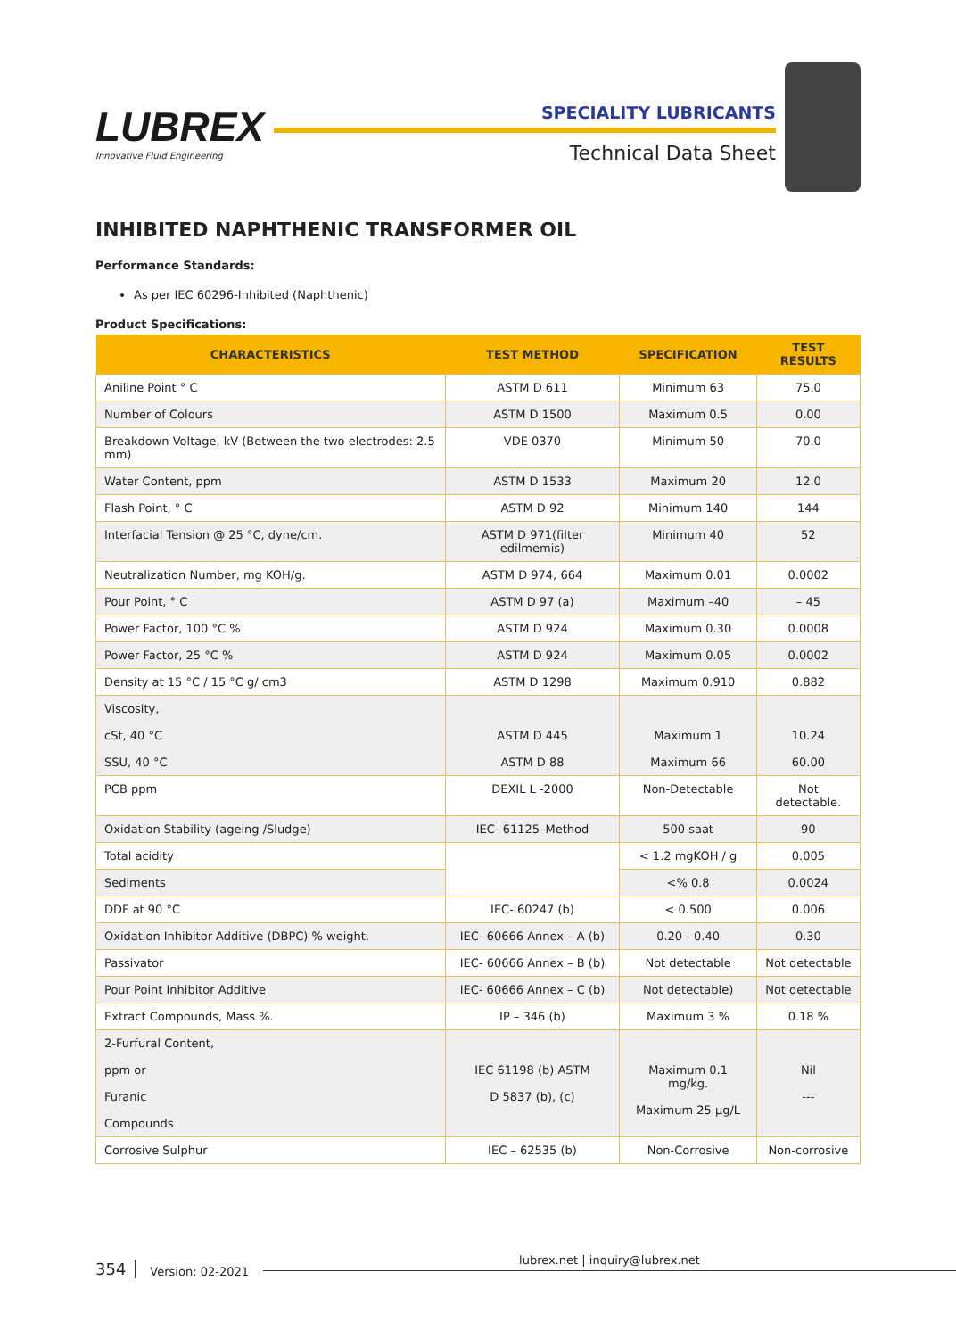LUBREX
Innovative Fluid Engineering
SPECIALITY LUBRICANTS
Technical Data Sheet
INHIBITED NAPHTHENIC TRANSFORMER OIL
Performance Standards:
As per IEC 60296-Inhibited (Naphthenic)
Product Specifications:
| CHARACTERISTICS | TEST METHOD | SPECIFICATION | TEST RESULTS |
| --- | --- | --- | --- |
| Aniline Point ° C | ASTM D 611 | Minimum 63 | 75.0 |
| Number of Colours | ASTM D 1500 | Maximum 0.5 | 0.00 |
| Breakdown Voltage, kV (Between the two electrodes: 2.5 mm) | VDE 0370 | Minimum 50 | 70.0 |
| Water Content, ppm | ASTM D 1533 | Maximum 20 | 12.0 |
| Flash Point, ° C | ASTM D 92 | Minimum 140 | 144 |
| Interfacial Tension @ 25 °C, dyne/cm. | ASTM D 971(filter edilmemis) | Minimum 40 | 52 |
| Neutralization Number, mg KOH/g. | ASTM D 974, 664 | Maximum 0.01 | 0.0002 |
| Pour Point, ° C | ASTM D 97 (a) | Maximum –40 | – 45 |
| Power Factor, 100 °C % | ASTM D 924 | Maximum 0.30 | 0.0008 |
| Power Factor, 25 °C % | ASTM D 924 | Maximum 0.05 | 0.0002 |
| Density at 15 °C / 15 °C g/ cm3 | ASTM D 1298 | Maximum 0.910 | 0.882 |
| Viscosity, cSt, 40 °C SSU, 40 °C | ASTM D 445 ASTM D 88 | Maximum 1 Maximum 66 | 10.24 60.00 |
| PCB ppm | DEXIL L -2000 | Non-Detectable | Not detectable. |
| Oxidation Stability (ageing /Sludge) | IEC- 61125–Method | 500 saat | 90 |
| Total acidity | | < 1.2 mgKOH / g | 0.005 |
| Sediments | | <% 0.8 | 0.0024 |
| DDF at 90 °C | IEC- 60247 (b) | < 0.500 | 0.006 |
| Oxidation Inhibitor Additive (DBPC) % weight. | IEC- 60666 Annex – A (b) | 0.20 - 0.40 | 0.30 |
| Passivator | IEC- 60666 Annex – B (b) | Not detectable | Not detectable |
| Pour Point Inhibitor Additive | IEC- 60666 Annex – C (b) | Not detectable) | Not detectable |
| Extract Compounds, Mass %. | IP – 346 (b) | Maximum 3 % | 0.18 % |
| 2-Furfural Content, ppm or Furanic Compounds | IEC 61198 (b) ASTM D 5837 (b), (c) | Maximum 0.1 mg/kg. Maximum 25 µg/L | Nil --- |
| Corrosive Sulphur | IEC – 62535 (b) | Non-Corrosive | Non-corrosive |
354 Version: 02-2021 lubrex.net | inquiry@lubrex.net